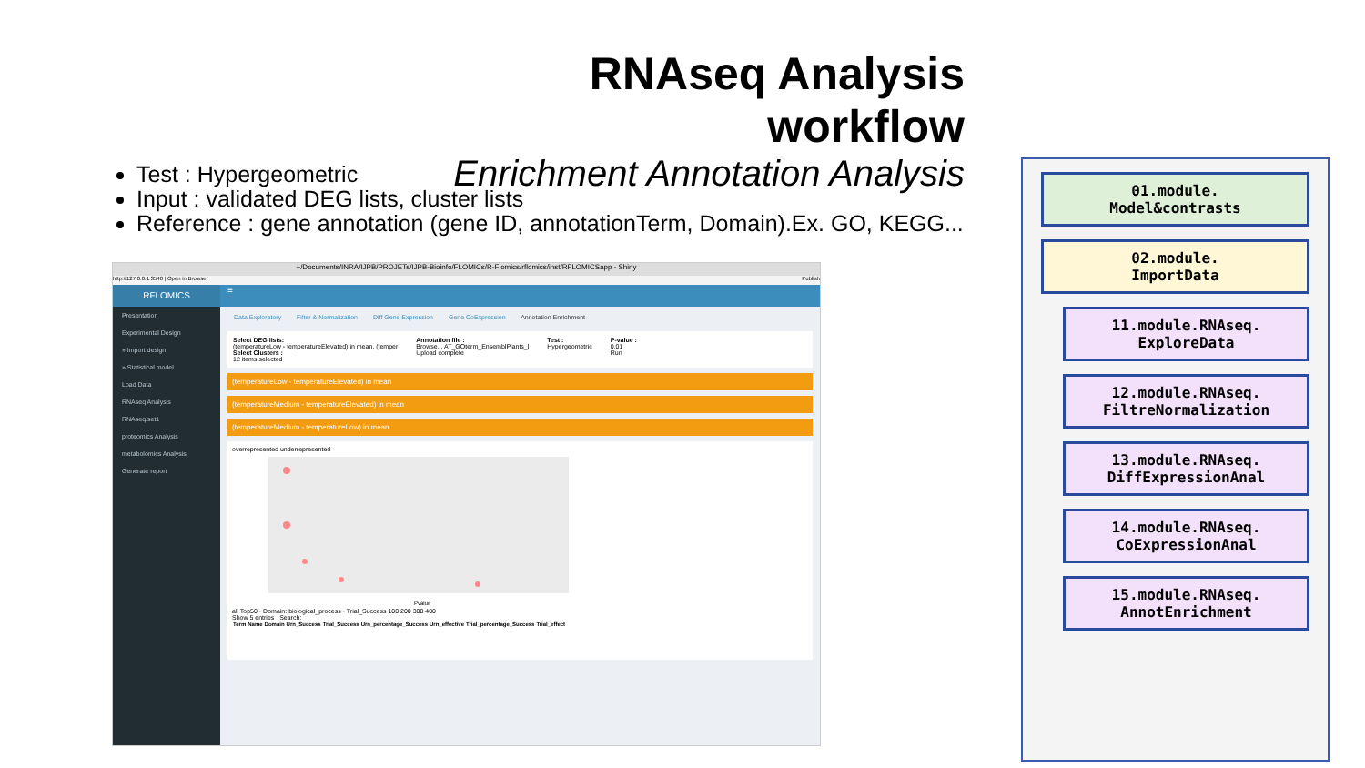RNAseq Analysis workflow
Enrichment Annotation Analysis
Test : Hypergeometric
Input : validated DEG lists, cluster lists
Reference : gene annotation (gene ID, annotationTerm, Domain).Ex. GO, KEGG...
~/Documents/INRA/IJPB/PROJETs/IJPB-Bioinfo/FLOMICs/R-Flomics/rflomics/inst/RFLOMICSapp - Shiny
http://127.0.0.1:3540 | Open in Browser Publish
RFLOMICS
Presentation
Experimental Design
» Import design
» Statistical model
Load Data
RNAseq Analysis
RNAseq.set1
proteomics Analysis
metabolomics Analysis
Generate report
≡
Data Exploratory Filter & Normalization Diff Gene Expression Gene CoExpression Annotation Enrichment
Select DEG lists:
(temperatureLow - temperatureElevated) in mean, (temper
Select Clusters :
12 items selected
Annotation file :
Browse... AT_GOterm_EnsemblPlants_l
Upload complete
Test :
Hypergeometric
P-value :
0.01
Run
(temperatureLow - temperatureElevated) in mean
(temperatureMedium - temperatureElevated) in mean
(temperatureMedium - temperatureLow) in mean
overrepresented underrepresented
Pvalue
all Top50 · Domain: biological_process · Trial_Success 100 200 300 400
Show 5 entries Search:
| Term | Name | Domain | Urn_Success | Trial_Success | Urn_percentage_Success | Urn_effective | Trial_percentage_Success | Trial_effect |
| --- | --- | --- | --- | --- | --- | --- | --- | --- |
01.module.
Model&contrasts
02.module.
ImportData
11.module.RNAseq.
ExploreData
12.module.RNAseq.
FiltreNormalization
13.module.RNAseq.
DiffExpressionAnal
14.module.RNAseq.
CoExpressionAnal
15.module.RNAseq.
AnnotEnrichment